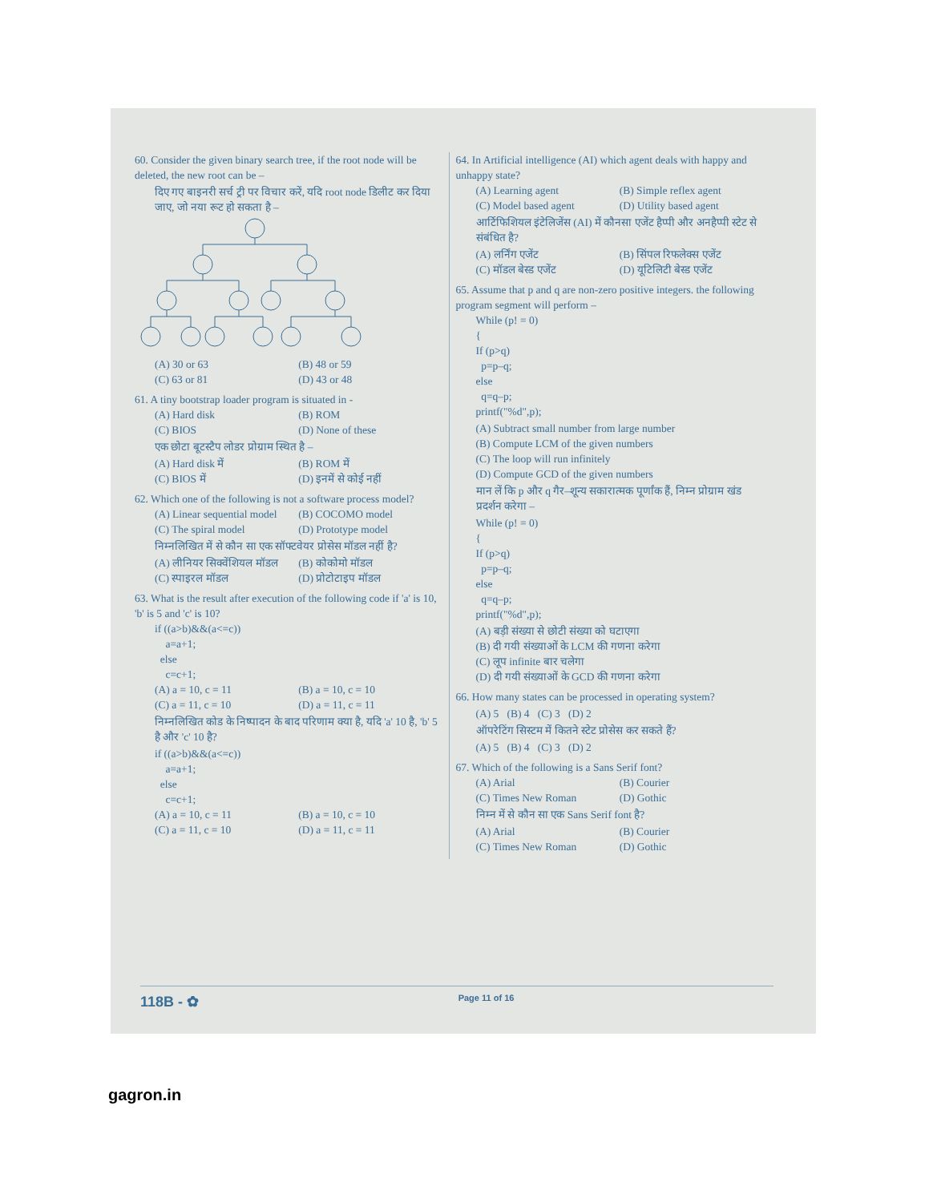60. Consider the given binary search tree, if the root node will be deleted, the new root can be –
दिए गए बाइनरी सर्च ट्री पर विचार करें, यदि root node डिलीट कर दिया जाए, जो नया रूट हो सकता है –
(A) 30 or 63 (B) 48 or 59 (C) 63 or 81 (D) 43 or 48
61. A tiny bootstrap loader program is situated in -
(A) Hard disk (B) ROM (C) BIOS (D) None of these
एक छोटा बूटस्टैप लोडर प्रोग्राम स्थित है –
(A) Hard disk में (B) ROM में (C) BIOS में (D) इनमें से कोई नहीं
62. Which one of the following is not a software process model?
(A) Linear sequential model (B) COCOMO model (C) The spiral model (D) Prototype model
निम्नलिखित में से कौन सा एक सॉफ्टवेयर प्रोसेस मॉडल नहीं है?
(A) लीनियर सिक्वेंशियल मॉडल (B) कोकोमो मॉडल (C) स्पाइरल मॉडल (D) प्रोटोटाइप मॉडल
63. What is the result after execution of the following code if 'a' is 10, 'b' is 5 and 'c' is 10?
if ((a>b)&&(a<=c)) a=a+1; else c=c+1;
(A) a = 10, c = 11 (B) a = 10, c = 10 (C) a = 11, c = 10 (D) a = 11, c = 11
निम्नलिखित कोड के निष्पादन के बाद परिणाम क्या है, यदि 'a' 10 है, 'b' 5 है और 'c' 10 है?
if ((a>b)&&(a<=c)) a=a+1; else c=c+1;
(A) a = 10, c = 11 (B) a = 10, c = 10 (C) a = 11, c = 10 (D) a = 11, c = 11
64. In Artificial intelligence (AI) which agent deals with happy and unhappy state?
(A) Learning agent (B) Simple reflex agent (C) Model based agent (D) Utility based agent
आर्टिफिशियल इंटेलिजेंस (AI) में कौनसा एजेंट हैप्पी और अनहैप्पी स्टेट से संबंधित है?
(A) लर्निंग एजेंट (B) सिंपल रिफलेक्स एजेंट (C) मॉडल बेस्ड एजेंट (D) यूटिलिटी बेस्ड एजेंट
65. Assume that p and q are non-zero positive integers. the following program segment will perform –
While (p! = 0) { If (p>q) p=p–q; else q=q–p; printf("%d",p);
(A) Subtract small number from large number
(B) Compute LCM of the given numbers
(C) The loop will run infinitely
(D) Compute GCD of the given numbers
मान लें कि p और q गैर–शून्य सकारात्मक पूर्णांक हैं, निम्न प्रोग्राम खंड प्रदर्शन करेगा –
While (p! = 0) { If (p>q) p=p–q; else q=q–p; printf("%d",p);
(A) बड़ी संख्या से छोटी संख्या को घटाएगा
(B) दी गयी संख्याओं के LCM की गणना करेगा
(C) लूप infinite बार चलेगा
(D) दी गयी संख्याओं के GCD की गणना करेगा
66. How many states can be processed in operating system?
(A) 5 (B) 4 (C) 3 (D) 2
ऑपरेटिंग सिस्टम में कितने स्टेट प्रोसेस कर सकते हैं?
(A) 5 (B) 4 (C) 3 (D) 2
67. Which of the following is a Sans Serif font?
(A) Arial (B) Courier (C) Times New Roman (D) Gothic
निम्न में से कौन सा एक Sans Serif font है?
(A) Arial (B) Courier (C) Times New Roman (D) Gothic
118B - ✿ Page 11 of 16
gagron.in